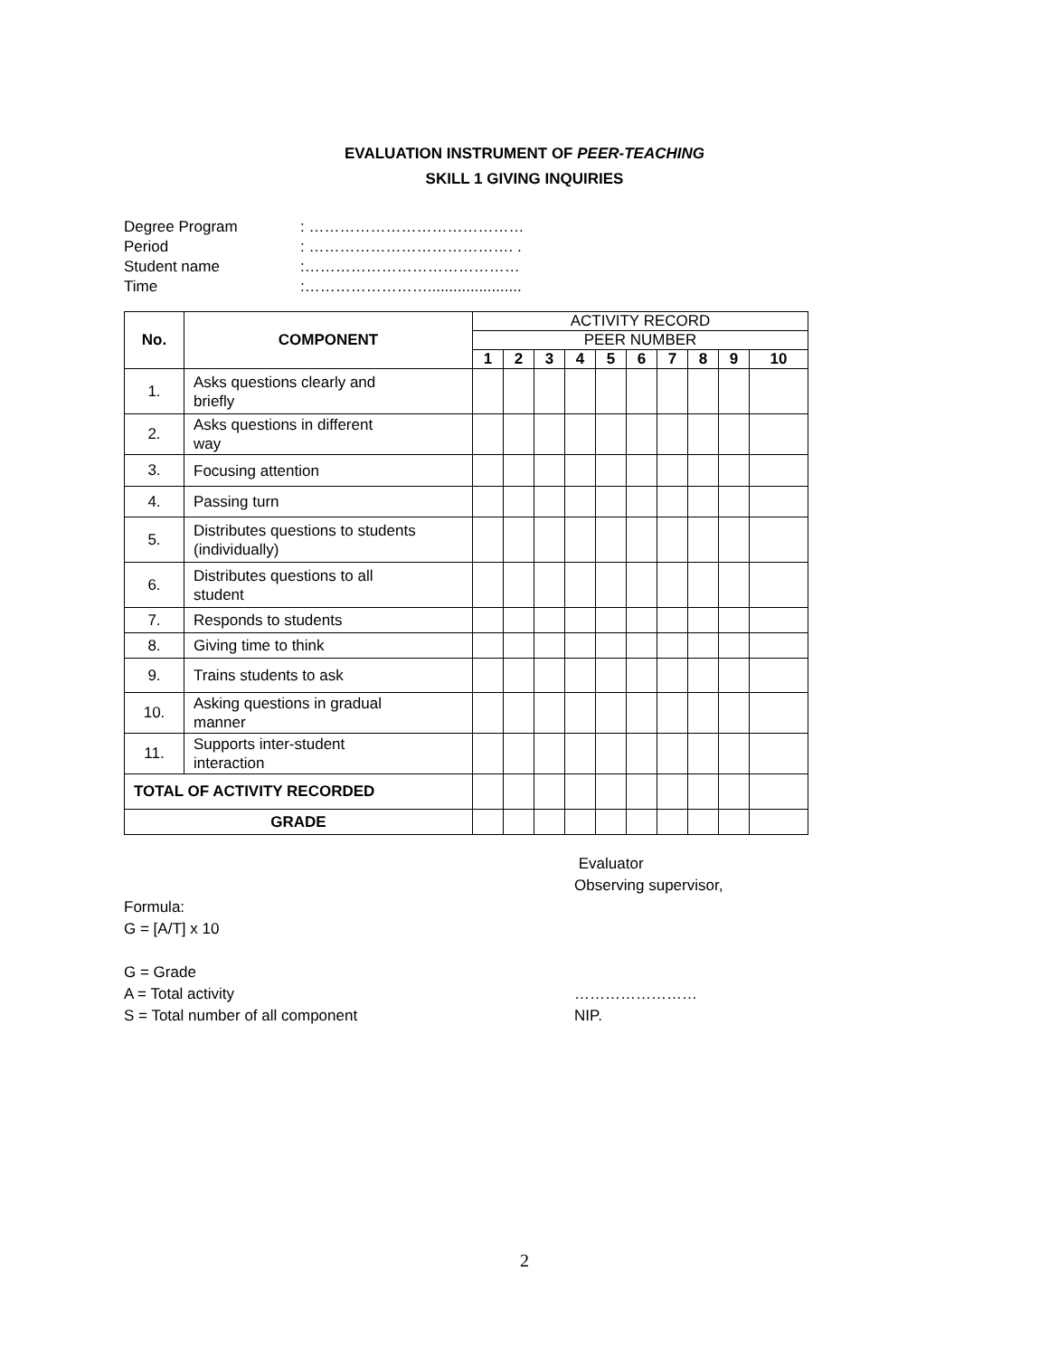EVALUATION INSTRUMENT OF PEER-TEACHING
SKILL 1 GIVING INQUIRIES
Degree Program: ……………………………………
Period: …………………………………. .
Student name:……………………………………
Time:……………………......................
| No. | COMPONENT | ACTIVITY RECORD | | | | | | | | | |
| --- | --- | --- | --- | --- | --- | --- | --- | --- | --- | --- | --- |
| | | PEER NUMBER | | | | | | | | | |
| | | 1 | 2 | 3 | 4 | 5 | 6 | 7 | 8 | 9 | 10 |
| 1. | Asks questions clearly and briefly | | | | | | | | | | |
| 2. | Asks questions in different way | | | | | | | | | | |
| 3. | Focusing attention | | | | | | | | | | |
| 4. | Passing turn | | | | | | | | | | |
| 5. | Distributes questions to students (individually) | | | | | | | | | | |
| 6. | Distributes questions to all student | | | | | | | | | | |
| 7. | Responds to students | | | | | | | | | | |
| 8. | Giving time to think | | | | | | | | | | |
| 9. | Trains students to ask | | | | | | | | | | |
| 10. | Asking questions in gradual manner | | | | | | | | | | |
| 11. | Supports inter-student interaction | | | | | | | | | | |
| TOTAL OF ACTIVITY RECORDED | | | | | | | | | | | |
| GRADE | | | | | | | | | | | |
Formula:
G = [A/T] x 10
G = Grade
A = Total activity
S = Total number of all component
Evaluator
Observing supervisor,
……………………
NIP.
2